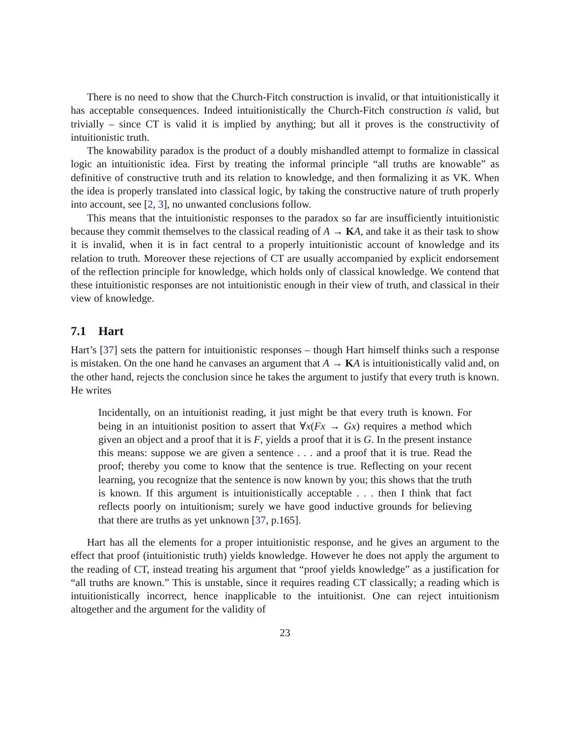There is no need to show that the Church-Fitch construction is invalid, or that intuitionistically it has acceptable consequences. Indeed intuitionistically the Church-Fitch construction is valid, but trivially – since CT is valid it is implied by anything; but all it proves is the constructivity of intuitionistic truth.
The knowability paradox is the product of a doubly mishandled attempt to formalize in classical logic an intuitionistic idea. First by treating the informal principle “all truths are knowable” as definitive of constructive truth and its relation to knowledge, and then formalizing it as VK. When the idea is properly translated into classical logic, by taking the constructive nature of truth properly into account, see [2, 3], no unwanted conclusions follow.
This means that the intuitionistic responses to the paradox so far are insufficiently intuitionistic because they commit themselves to the classical reading of A → KA, and take it as their task to show it is invalid, when it is in fact central to a properly intuitionistic account of knowledge and its relation to truth. Moreover these rejections of CT are usually accompanied by explicit endorsement of the reflection principle for knowledge, which holds only of classical knowledge. We contend that these intuitionistic responses are not intuitionistic enough in their view of truth, and classical in their view of knowledge.
7.1 Hart
Hart’s [37] sets the pattern for intuitionistic responses – though Hart himself thinks such a response is mistaken. On the one hand he canvases an argument that A → KA is intuitionistically valid and, on the other hand, rejects the conclusion since he takes the argument to justify that every truth is known. He writes
Incidentally, on an intuitionist reading, it just might be that every truth is known. For being in an intuitionist position to assert that ∀x(Fx → Gx) requires a method which given an object and a proof that it is F, yields a proof that it is G. In the present instance this means: suppose we are given a sentence . . . and a proof that it is true. Read the proof; thereby you come to know that the sentence is true. Reflecting on your recent learning, you recognize that the sentence is now known by you; this shows that the truth is known. If this argument is intuitionistically acceptable . . . then I think that fact reflects poorly on intuitionism; surely we have good inductive grounds for believing that there are truths as yet unknown [37, p.165].
Hart has all the elements for a proper intuitionistic response, and he gives an argument to the effect that proof (intuitionistic truth) yields knowledge. However he does not apply the argument to the reading of CT, instead treating his argument that “proof yields knowledge” as a justification for “all truths are known.” This is unstable, since it requires reading CT classically; a reading which is intuitionistically incorrect, hence inapplicable to the intuitionist. One can reject intuitionism altogether and the argument for the validity of
23